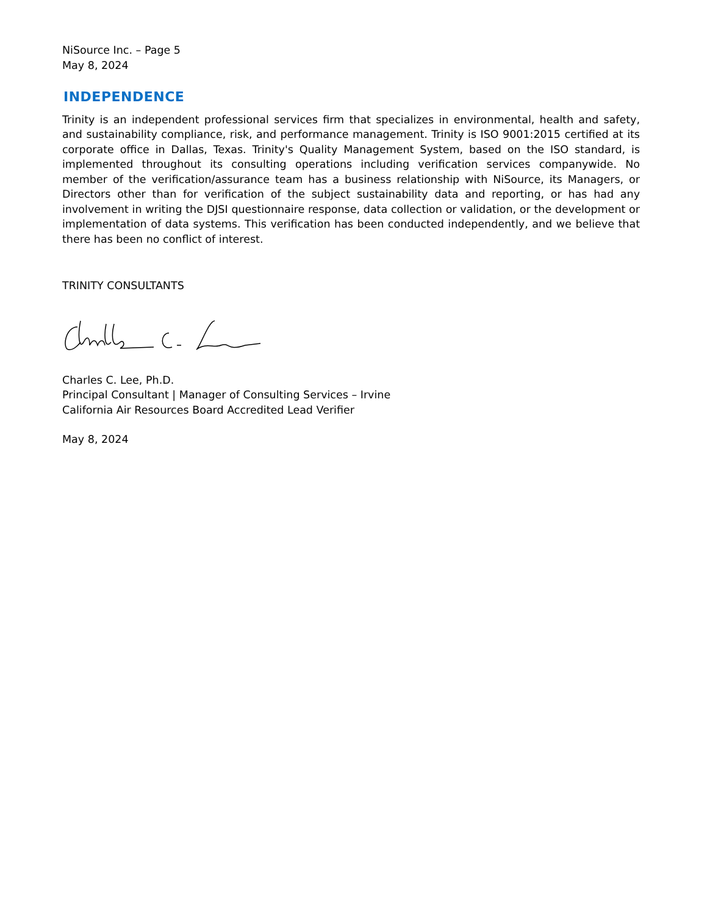NiSource Inc. – Page 5
May 8, 2024
INDEPENDENCE
Trinity is an independent professional services firm that specializes in environmental, health and safety, and sustainability compliance, risk, and performance management. Trinity is ISO 9001:2015 certified at its corporate office in Dallas, Texas. Trinity's Quality Management System, based on the ISO standard, is implemented throughout its consulting operations including verification services companywide. No member of the verification/assurance team has a business relationship with NiSource, its Managers, or Directors other than for verification of the subject sustainability data and reporting, or has had any involvement in writing the DJSI questionnaire response, data collection or validation, or the development or implementation of data systems. This verification has been conducted independently, and we believe that there has been no conflict of interest.
TRINITY CONSULTANTS
Charles C. Lee, Ph.D.
Principal Consultant | Manager of Consulting Services – Irvine
California Air Resources Board Accredited Lead Verifier
May 8, 2024